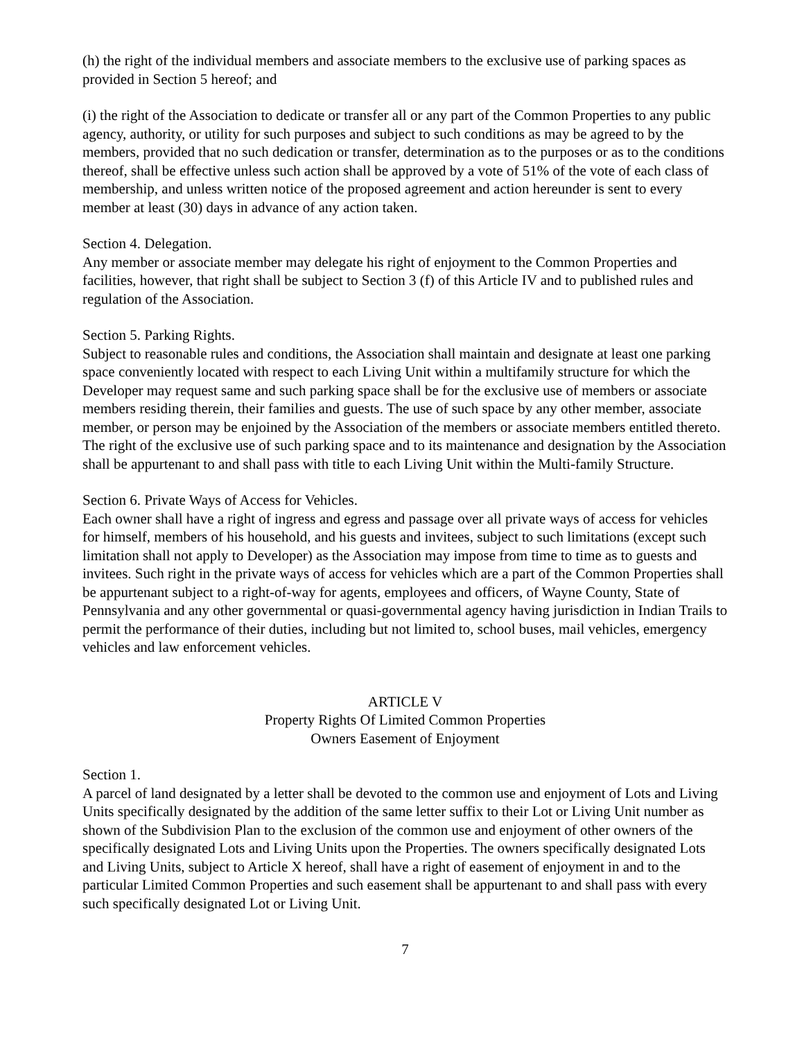(h) the right of the individual members and associate members to the exclusive use of parking spaces as provided in Section 5 hereof; and
(i) the right of the Association to dedicate or transfer all or any part of the Common Properties to any public agency, authority, or utility for such purposes and subject to such conditions as may be agreed to by the members, provided that no such dedication or transfer, determination as to the purposes or as to the conditions thereof, shall be effective unless such action shall be approved by a vote of 51% of the vote of each class of membership, and unless written notice of the proposed agreement and action hereunder is sent to every member at least (30) days in advance of any action taken.
Section 4. Delegation.
Any member or associate member may delegate his right of enjoyment to the Common Properties and facilities, however, that right shall be subject to Section 3 (f) of this Article IV and to published rules and regulation of the Association.
Section 5. Parking Rights.
Subject to reasonable rules and conditions, the Association shall maintain and designate at least one parking space conveniently located with respect to each Living Unit within a multifamily structure for which the Developer may request same and such parking space shall be for the exclusive use of members or associate members residing therein, their families and guests. The use of such space by any other member, associate member, or person may be enjoined by the Association of the members or associate members entitled thereto. The right of the exclusive use of such parking space and to its maintenance and designation by the Association shall be appurtenant to and shall pass with title to each Living Unit within the Multi-family Structure.
Section 6. Private Ways of Access for Vehicles.
Each owner shall have a right of ingress and egress and passage over all private ways of access for vehicles for himself, members of his household, and his guests and invitees, subject to such limitations (except such limitation shall not apply to Developer) as the Association may impose from time to time as to guests and invitees. Such right in the private ways of access for vehicles which are a part of the Common Properties shall be appurtenant subject to a right-of-way for agents, employees and officers, of Wayne County, State of Pennsylvania and any other governmental or quasi-governmental agency having jurisdiction in Indian Trails to permit the performance of their duties, including but not limited to, school buses, mail vehicles, emergency vehicles and law enforcement vehicles.
ARTICLE V
Property Rights Of Limited Common Properties
Owners Easement of Enjoyment
Section 1.
A parcel of land designated by a letter shall be devoted to the common use and enjoyment of Lots and Living Units specifically designated by the addition of the same letter suffix to their Lot or Living Unit number as shown of the Subdivision Plan to the exclusion of the common use and enjoyment of other owners of the specifically designated Lots and Living Units upon the Properties. The owners specifically designated Lots and Living Units, subject to Article X hereof, shall have a right of easement of enjoyment in and to the particular Limited Common Properties and such easement shall be appurtenant to and shall pass with every such specifically designated Lot or Living Unit.
7